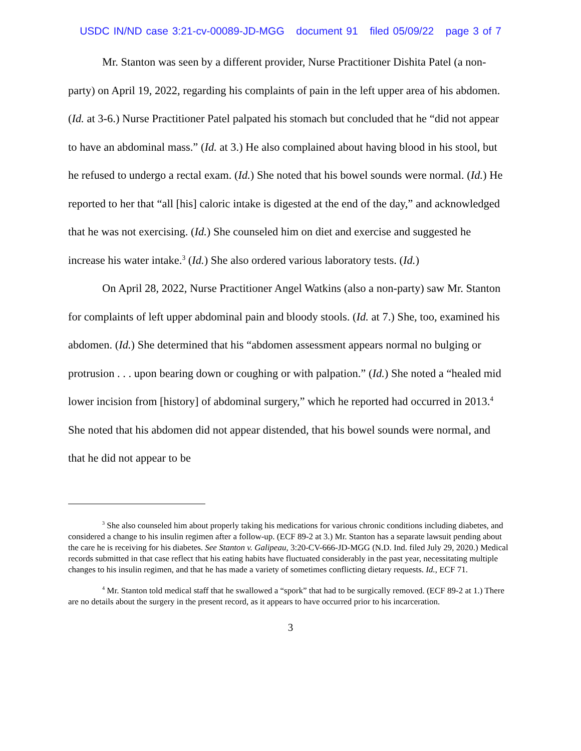USDC IN/ND case 3:21-cv-00089-JD-MGG document 91 filed 05/09/22 page 3 of 7
Mr. Stanton was seen by a different provider, Nurse Practitioner Dishita Patel (a non-party) on April 19, 2022, regarding his complaints of pain in the left upper area of his abdomen. (Id. at 3-6.) Nurse Practitioner Patel palpated his stomach but concluded that he “did not appear to have an abdominal mass.” (Id. at 3.) He also complained about having blood in his stool, but he refused to undergo a rectal exam. (Id.) She noted that his bowel sounds were normal. (Id.) He reported to her that “all [his] caloric intake is digested at the end of the day,” and acknowledged that he was not exercising. (Id.) She counseled him on diet and exercise and suggested he increase his water intake.<sup>3</sup> (Id.) She also ordered various laboratory tests. (Id.)
On April 28, 2022, Nurse Practitioner Angel Watkins (also a non-party) saw Mr. Stanton for complaints of left upper abdominal pain and bloody stools. (Id. at 7.) She, too, examined his abdomen. (Id.) She determined that his “abdomen assessment appears normal no bulging or protrusion . . . upon bearing down or coughing or with palpation.” (Id.) She noted a “healed mid lower incision from [history] of abdominal surgery,” which he reported had occurred in 2013.<sup>4</sup> She noted that his abdomen did not appear distended, that his bowel sounds were normal, and that he did not appear to be
<sup>3</sup> She also counseled him about properly taking his medications for various chronic conditions including diabetes, and considered a change to his insulin regimen after a follow-up. (ECF 89-2 at 3.) Mr. Stanton has a separate lawsuit pending about the care he is receiving for his diabetes. See Stanton v. Galipeau, 3:20-CV-666-JD-MGG (N.D. Ind. filed July 29, 2020.) Medical records submitted in that case reflect that his eating habits have fluctuated considerably in the past year, necessitating multiple changes to his insulin regimen, and that he has made a variety of sometimes conflicting dietary requests. Id., ECF 71.
<sup>4</sup> Mr. Stanton told medical staff that he swallowed a “spork” that had to be surgically removed. (ECF 89-2 at 1.) There are no details about the surgery in the present record, as it appears to have occurred prior to his incarceration.
3